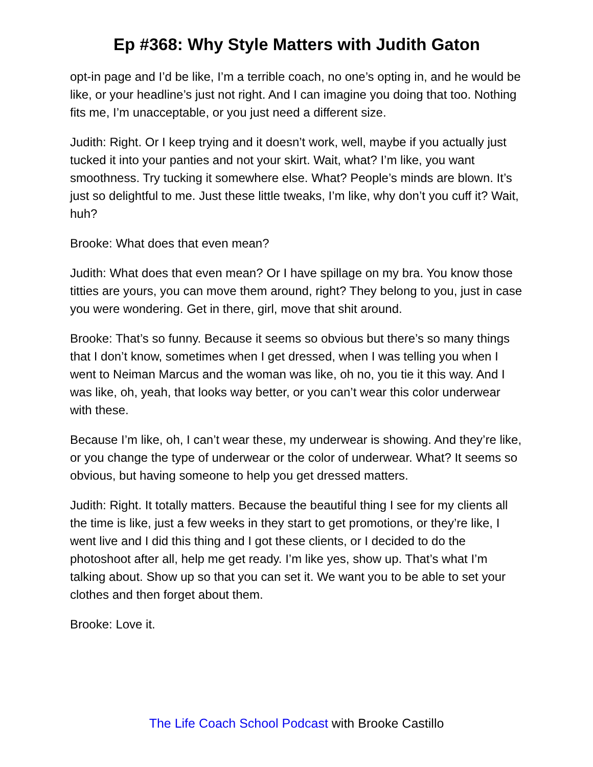Ep #368: Why Style Matters with Judith Gaton
opt-in page and I’d be like, I’m a terrible coach, no one’s opting in, and he would be like, or your headline’s just not right. And I can imagine you doing that too. Nothing fits me, I’m unacceptable, or you just need a different size.
Judith: Right. Or I keep trying and it doesn’t work, well, maybe if you actually just tucked it into your panties and not your skirt. Wait, what? I’m like, you want smoothness. Try tucking it somewhere else. What? People’s minds are blown. It’s just so delightful to me. Just these little tweaks, I’m like, why don’t you cuff it? Wait, huh?
Brooke: What does that even mean?
Judith: What does that even mean? Or I have spillage on my bra. You know those titties are yours, you can move them around, right? They belong to you, just in case you were wondering. Get in there, girl, move that shit around.
Brooke: That’s so funny. Because it seems so obvious but there’s so many things that I don’t know, sometimes when I get dressed, when I was telling you when I went to Neiman Marcus and the woman was like, oh no, you tie it this way. And I was like, oh, yeah, that looks way better, or you can’t wear this color underwear with these.
Because I’m like, oh, I can’t wear these, my underwear is showing. And they’re like, or you change the type of underwear or the color of underwear. What? It seems so obvious, but having someone to help you get dressed matters.
Judith: Right. It totally matters. Because the beautiful thing I see for my clients all the time is like, just a few weeks in they start to get promotions, or they’re like, I went live and I did this thing and I got these clients, or I decided to do the photoshoot after all, help me get ready. I’m like yes, show up. That’s what I’m talking about. Show up so that you can set it. We want you to be able to set your clothes and then forget about them.
Brooke: Love it.
The Life Coach School Podcast with Brooke Castillo